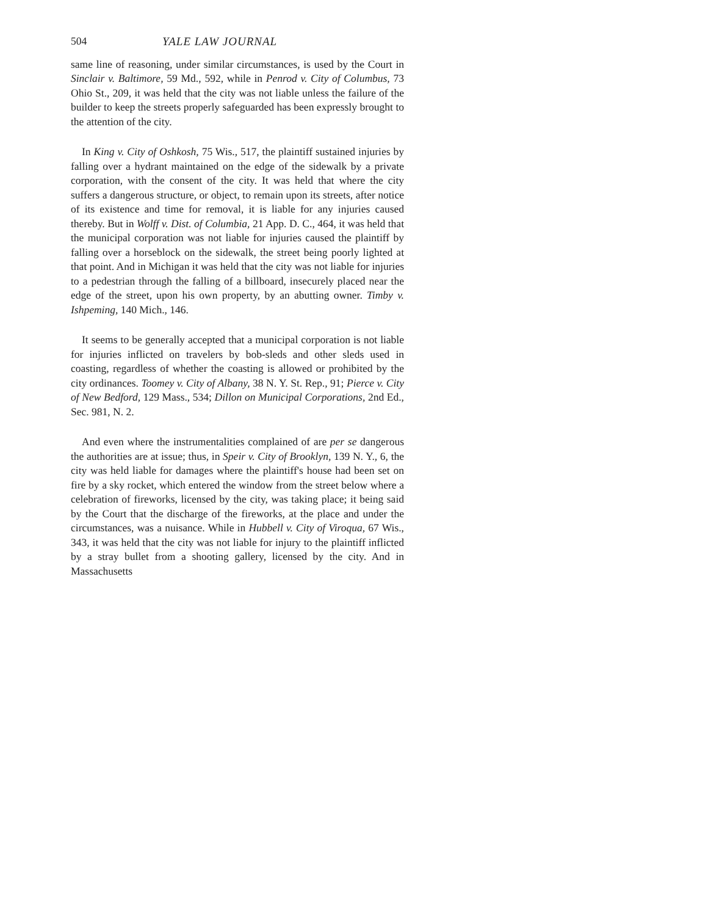504 YALE LAW JOURNAL
same line of reasoning, under similar circumstances, is used by the Court in Sinclair v. Baltimore, 59 Md., 592, while in Penrod v. City of Columbus, 73 Ohio St., 209, it was held that the city was not liable unless the failure of the builder to keep the streets properly safeguarded has been expressly brought to the attention of the city.
In King v. City of Oshkosh, 75 Wis., 517, the plaintiff sustained injuries by falling over a hydrant maintained on the edge of the sidewalk by a private corporation, with the consent of the city. It was held that where the city suffers a dangerous structure, or object, to remain upon its streets, after notice of its existence and time for removal, it is liable for any injuries caused thereby. But in Wolff v. Dist. of Columbia, 21 App. D. C., 464, it was held that the municipal corporation was not liable for injuries caused the plaintiff by falling over a horseblock on the sidewalk, the street being poorly lighted at that point. And in Michigan it was held that the city was not liable for injuries to a pedestrian through the falling of a billboard, insecurely placed near the edge of the street, upon his own property, by an abutting owner. Timby v. Ishpeming, 140 Mich., 146.
It seems to be generally accepted that a municipal corporation is not liable for injuries inflicted on travelers by bob-sleds and other sleds used in coasting, regardless of whether the coasting is allowed or prohibited by the city ordinances. Toomey v. City of Albany, 38 N. Y. St. Rep., 91; Pierce v. City of New Bedford, 129 Mass., 534; Dillon on Municipal Corporations, 2nd Ed., Sec. 981, N. 2.
And even where the instrumentalities complained of are per se dangerous the authorities are at issue; thus, in Speir v. City of Brooklyn, 139 N. Y., 6, the city was held liable for damages where the plaintiff's house had been set on fire by a sky rocket, which entered the window from the street below where a celebration of fireworks, licensed by the city, was taking place; it being said by the Court that the discharge of the fireworks, at the place and under the circumstances, was a nuisance. While in Hubbell v. City of Viroqua, 67 Wis., 343, it was held that the city was not liable for injury to the plaintiff inflicted by a stray bullet from a shooting gallery, licensed by the city. And in Massachusetts